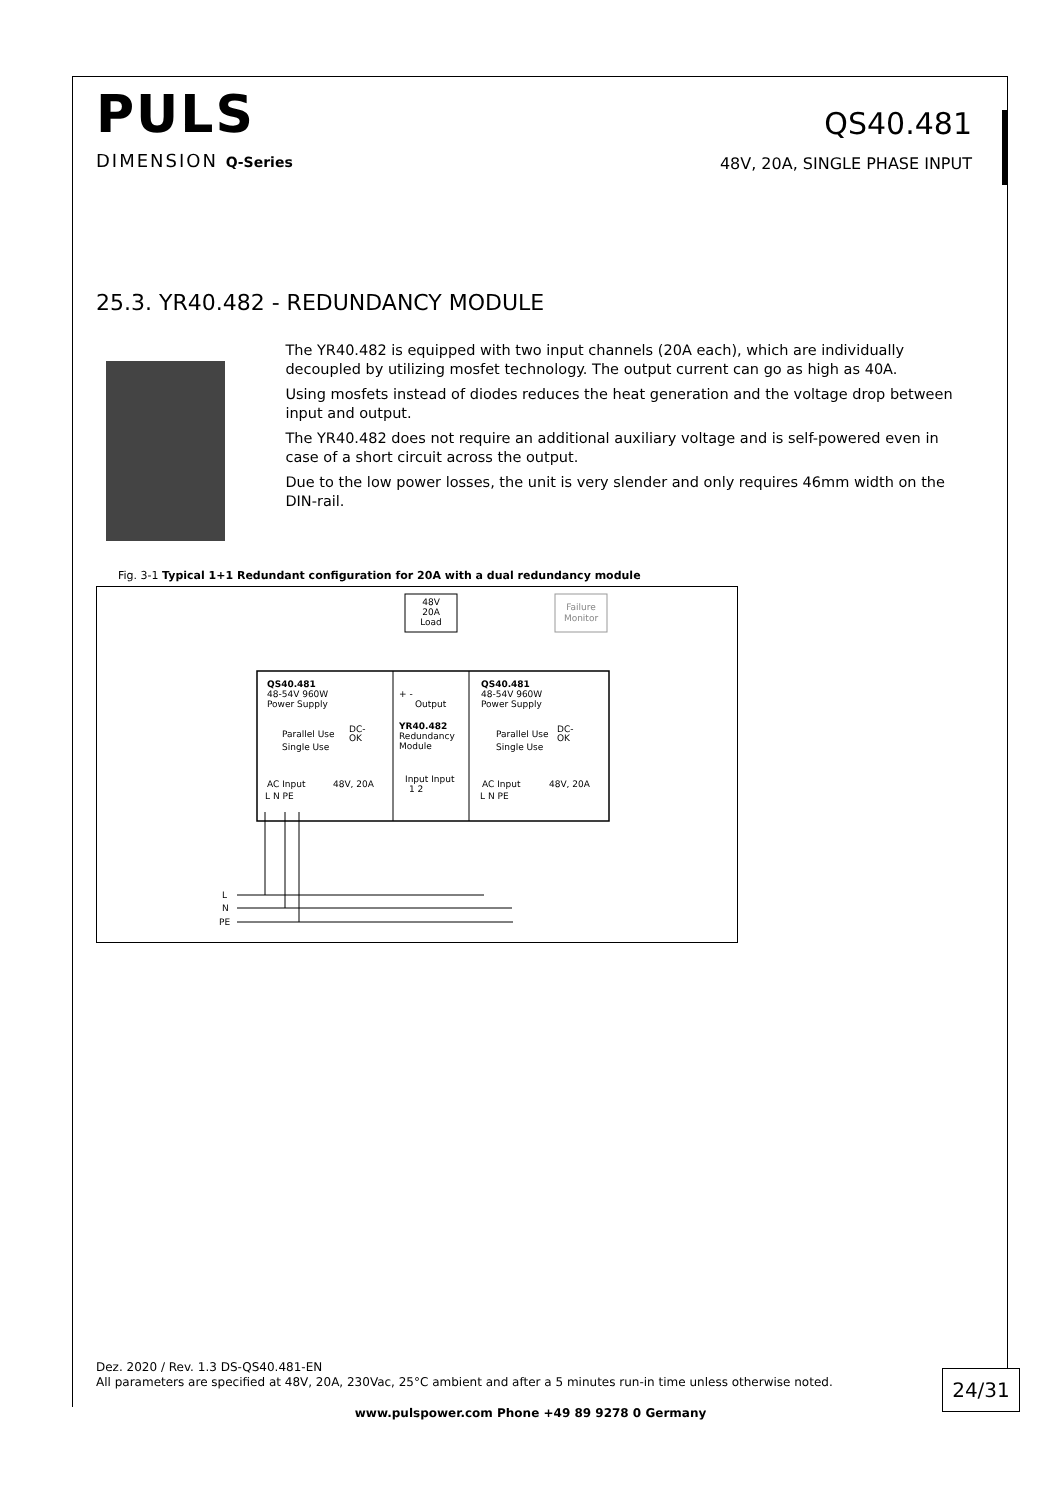PULS
DIMENSION Q-Series
QS40.481
48V, 20A, SINGLE PHASE INPUT
25.3. YR40.482 - REDUNDANCY MODULE
The YR40.482 is equipped with two input channels (20A each), which are individually decoupled by utilizing mosfet technology. The output current can go as high as 40A.
Using mosfets instead of diodes reduces the heat generation and the voltage drop between input and output.
The YR40.482 does not require an additional auxiliary voltage and is self-powered even in case of a short circuit across the output.
Due to the low power losses, the unit is very slender and only requires 46mm width on the DIN-rail.
Fig. 3-1 Typical 1+1 Redundant configuration for 20A with a dual redundancy module
48V
20A
Load
Failure
Monitor
QS40.481
48-54V 960W
Power Supply
Parallel Use
Single Use
AC Input
48V, 20A
L N PE
+ -
Output
YR40.482
Redundancy
Module
Input Input
1 2
QS40.481
48-54V 960W
Power Supply
Parallel Use
Single Use
AC Input
48V, 20A
L N PE
DC-
OK
DC-
OK
L
N
PE
Dez. 2020 / Rev. 1.3 DS-QS40.481-EN
All parameters are specified at 48V, 20A, 230Vac, 25°C ambient and after a 5 minutes run-in time unless otherwise noted.
24/31
www.pulspower.com Phone +49 89 9278 0 Germany